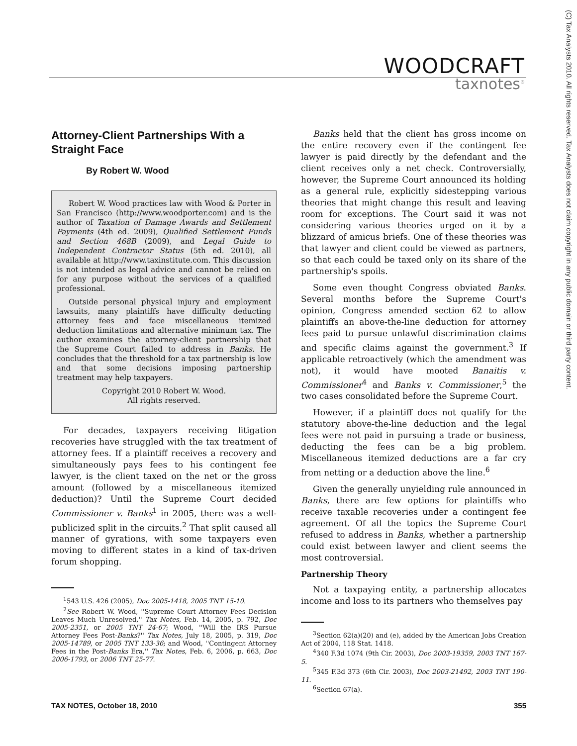WOODCRAFT
taxnotes<sup>®</sup>
(C) Tax Analysts 2010. All rights reserved. Tax Analysts does not claim copyright in any public domain or third party content.
Attorney-Client Partnerships With a Straight Face
By Robert W. Wood
Robert W. Wood practices law with Wood & Porter in San Francisco (http://www.woodporter.com) and is the author of Taxation of Damage Awards and Settlement Payments (4th ed. 2009), Qualified Settlement Funds and Section 468B (2009), and Legal Guide to Independent Contractor Status (5th ed. 2010), all available at http://www.taxinstitute.com. This discussion is not intended as legal advice and cannot be relied on for any purpose without the services of a qualified professional.
Outside personal physical injury and employment lawsuits, many plaintiffs have difficulty deducting attorney fees and face miscellaneous itemized deduction limitations and alternative minimum tax. The author examines the attorney-client partnership that the Supreme Court failed to address in Banks. He concludes that the threshold for a tax partnership is low and that some decisions imposing partnership treatment may help taxpayers.
Copyright 2010 Robert W. Wood.
All rights reserved.
For decades, taxpayers receiving litigation recoveries have struggled with the tax treatment of attorney fees. If a plaintiff receives a recovery and simultaneously pays fees to his contingent fee lawyer, is the client taxed on the net or the gross amount (followed by a miscellaneous itemized deduction)? Until the Supreme Court decided Commissioner v. Banks<sup>1</sup> in 2005, there was a well-publicized split in the circuits.<sup>2</sup> That split caused all manner of gyrations, with some taxpayers even moving to different states in a kind of tax-driven forum shopping.
<sup>1</sup> 543 U.S. 426 (2005), Doc 2005-1418, 2005 TNT 15-10.
<sup>2</sup> See Robert W. Wood, ''Supreme Court Attorney Fees Decision Leaves Much Unresolved,'' Tax Notes, Feb. 14, 2005, p. 792, Doc 2005-2351, or 2005 TNT 24-67; Wood, ''Will the IRS Pursue Attorney Fees Post-Banks?'' Tax Notes, July 18, 2005, p. 319, Doc 2005-14789, or 2005 TNT 133-36; and Wood, ''Contingent Attorney Fees in the Post-Banks Era,'' Tax Notes, Feb. 6, 2006, p. 663, Doc 2006-1793, or 2006 TNT 25-77.
Banks held that the client has gross income on the entire recovery even if the contingent fee lawyer is paid directly by the defendant and the client receives only a net check. Controversially, however, the Supreme Court announced its holding as a general rule, explicitly sidestepping various theories that might change this result and leaving room for exceptions. The Court said it was not considering various theories urged on it by a blizzard of amicus briefs. One of these theories was that lawyer and client could be viewed as partners, so that each could be taxed only on its share of the partnership's spoils.
Some even thought Congress obviated Banks. Several months before the Supreme Court's opinion, Congress amended section 62 to allow plaintiffs an above-the-line deduction for attorney fees paid to pursue unlawful discrimination claims and specific claims against the government.<sup>3</sup> If applicable retroactively (which the amendment was not), it would have mooted Banaitis v. Commissioner<sup>4</sup> and Banks v. Commissioner,<sup>5</sup> the two cases consolidated before the Supreme Court.
However, if a plaintiff does not qualify for the statutory above-the-line deduction and the legal fees were not paid in pursuing a trade or business, deducting the fees can be a big problem. Miscellaneous itemized deductions are a far cry from netting or a deduction above the line.<sup>6</sup>
Given the generally unyielding rule announced in Banks, there are few options for plaintiffs who receive taxable recoveries under a contingent fee agreement. Of all the topics the Supreme Court refused to address in Banks, whether a partnership could exist between lawyer and client seems the most controversial.
Partnership Theory
Not a taxpaying entity, a partnership allocates income and loss to its partners who themselves pay
<sup>3</sup> Section 62(a)(20) and (e), added by the American Jobs Creation Act of 2004, 118 Stat. 1418.
<sup>4</sup> 340 F.3d 1074 (9th Cir. 2003), Doc 2003-19359, 2003 TNT 167-5.
<sup>5</sup> 345 F.3d 373 (6th Cir. 2003), Doc 2003-21492, 2003 TNT 190-11.
<sup>6</sup> Section 67(a).
TAX NOTES, October 18, 2010 355